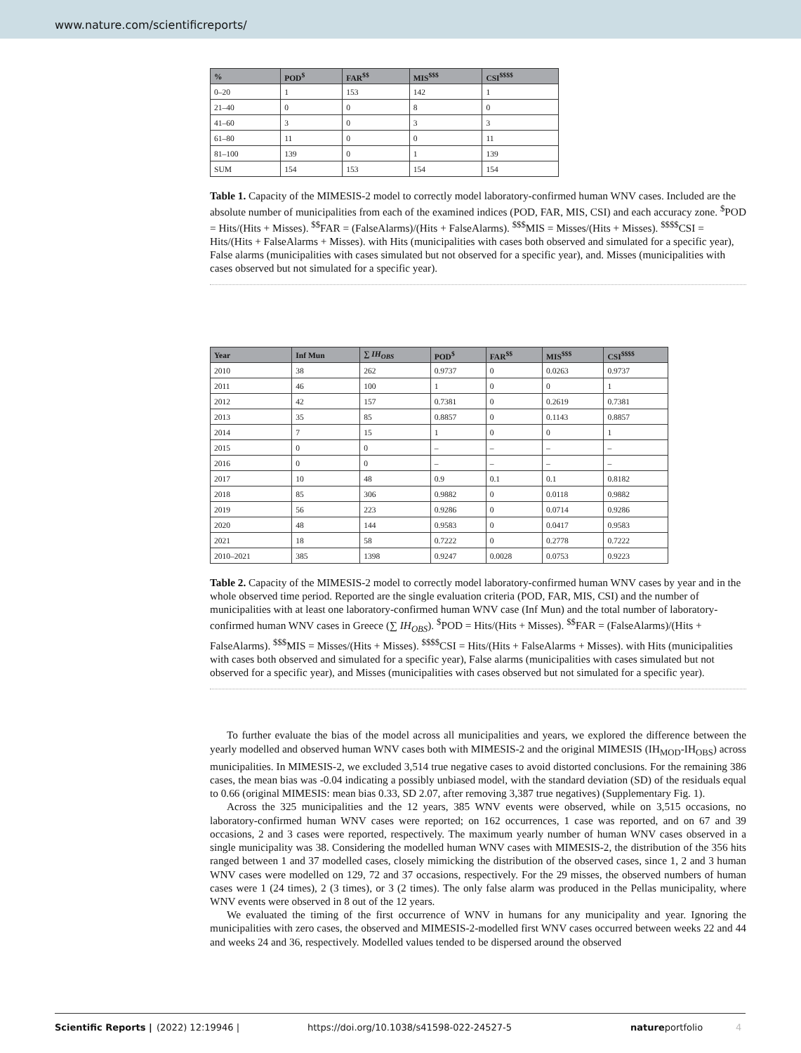www.nature.com/scientificreports/
| % | POD<sup>$</sup> | FAR<sup>$$</sup> | MIS<sup>$$$</sup> | CSI<sup>$$$$</sup> |
| --- | --- | --- | --- | --- |
| 0–20 | 1 | 153 | 142 | 1 |
| 21–40 | 0 | 0 | 8 | 0 |
| 41–60 | 3 | 0 | 3 | 3 |
| 61–80 | 11 | 0 | 0 | 11 |
| 81–100 | 139 | 0 | 1 | 139 |
| SUM | 154 | 153 | 154 | 154 |
Table 1. Capacity of the MIMESIS-2 model to correctly model laboratory-confirmed human WNV cases. Included are the absolute number of municipalities from each of the examined indices (POD, FAR, MIS, CSI) and each accuracy zone. <sup>$</sup>POD = Hits/(Hits + Misses). <sup>$$</sup>FAR = (FalseAlarms)/(Hits + FalseAlarms). <sup>$$$</sup>MIS = Misses/(Hits + Misses). <sup>$$$$</sup>CSI = Hits/(Hits + FalseAlarms + Misses). with Hits (municipalities with cases both observed and simulated for a specific year), False alarms (municipalities with cases simulated but not observed for a specific year), and. Misses (municipalities with cases observed but not simulated for a specific year).
| Year | Inf Mun | ∑ IH<sub>OBS</sub> | POD<sup>$</sup> | FAR<sup>$$</sup> | MIS<sup>$$$</sup> | CSI<sup>$$$$</sup> |
| --- | --- | --- | --- | --- | --- | --- |
| 2010 | 38 | 262 | 0.9737 | 0 | 0.0263 | 0.9737 |
| 2011 | 46 | 100 | 1 | 0 | 0 | 1 |
| 2012 | 42 | 157 | 0.7381 | 0 | 0.2619 | 0.7381 |
| 2013 | 35 | 85 | 0.8857 | 0 | 0.1143 | 0.8857 |
| 2014 | 7 | 15 | 1 | 0 | 0 | 1 |
| 2015 | 0 | 0 | – | – | – | – |
| 2016 | 0 | 0 | – | – | – | – |
| 2017 | 10 | 48 | 0.9 | 0.1 | 0.1 | 0.8182 |
| 2018 | 85 | 306 | 0.9882 | 0 | 0.0118 | 0.9882 |
| 2019 | 56 | 223 | 0.9286 | 0 | 0.0714 | 0.9286 |
| 2020 | 48 | 144 | 0.9583 | 0 | 0.0417 | 0.9583 |
| 2021 | 18 | 58 | 0.7222 | 0 | 0.2778 | 0.7222 |
| 2010–2021 | 385 | 1398 | 0.9247 | 0.0028 | 0.0753 | 0.9223 |
Table 2. Capacity of the MIMESIS-2 model to correctly model laboratory-confirmed human WNV cases by year and in the whole observed time period. Reported are the single evaluation criteria (POD, FAR, MIS, CSI) and the number of municipalities with at least one laboratory-confirmed human WNV case (Inf Mun) and the total number of laboratory-confirmed human WNV cases in Greece (∑ IH<sub>OBS</sub>). <sup>$</sup>POD = Hits/(Hits + Misses). <sup>$$</sup>FAR = (FalseAlarms)/(Hits + FalseAlarms). <sup>$$$</sup>MIS = Misses/(Hits + Misses). <sup>$$$$</sup>CSI = Hits/(Hits + FalseAlarms + Misses). with Hits (municipalities with cases both observed and simulated for a specific year), False alarms (municipalities with cases simulated but not observed for a specific year), and Misses (municipalities with cases observed but not simulated for a specific year).
To further evaluate the bias of the model across all municipalities and years, we explored the difference between the yearly modelled and observed human WNV cases both with MIMESIS-2 and the original MIMESIS (IH<sub>MOD</sub>-IH<sub>OBS</sub>) across municipalities. In MIMESIS-2, we excluded 3,514 true negative cases to avoid distorted conclusions. For the remaining 386 cases, the mean bias was -0.04 indicating a possibly unbiased model, with the standard deviation (SD) of the residuals equal to 0.66 (original MIMESIS: mean bias 0.33, SD 2.07, after removing 3,387 true negatives) (Supplementary Fig. 1).
Across the 325 municipalities and the 12 years, 385 WNV events were observed, while on 3,515 occasions, no laboratory-confirmed human WNV cases were reported; on 162 occurrences, 1 case was reported, and on 67 and 39 occasions, 2 and 3 cases were reported, respectively. The maximum yearly number of human WNV cases observed in a single municipality was 38. Considering the modelled human WNV cases with MIMESIS-2, the distribution of the 356 hits ranged between 1 and 37 modelled cases, closely mimicking the distribution of the observed cases, since 1, 2 and 3 human WNV cases were modelled on 129, 72 and 37 occasions, respectively. For the 29 misses, the observed numbers of human cases were 1 (24 times), 2 (3 times), or 3 (2 times). The only false alarm was produced in the Pellas municipality, where WNV events were observed in 8 out of the 12 years.
We evaluated the timing of the first occurrence of WNV in humans for any municipality and year. Ignoring the municipalities with zero cases, the observed and MIMESIS-2-modelled first WNV cases occurred between weeks 22 and 44 and weeks 24 and 36, respectively. Modelled values tended to be dispersed around the observed
Scientific Reports | (2022) 12:19946 | https://doi.org/10.1038/s41598-022-24527-5 natureportfolio 4